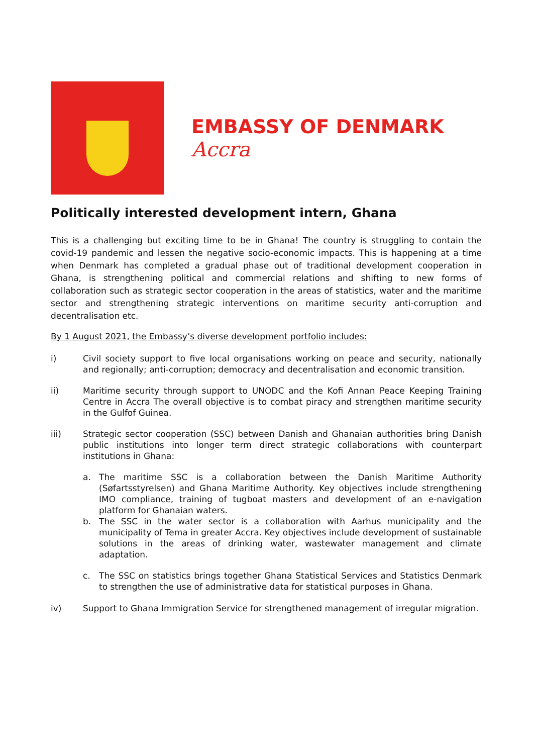EMBASSY OF DENMARK
Accra
Politically interested development intern, Ghana
This is a challenging but exciting time to be in Ghana! The country is struggling to contain the covid-19 pandemic and lessen the negative socio-economic impacts. This is happening at a time when Denmark has completed a gradual phase out of traditional development cooperation in Ghana, is strengthening political and commercial relations and shifting to new forms of collaboration such as strategic sector cooperation in the areas of statistics, water and the maritime sector and strengthening strategic interventions on maritime security anti-corruption and decentralisation etc.
By 1 August 2021, the Embassy’s diverse development portfolio includes:
i) Civil society support to five local organisations working on peace and security, nationally and regionally; anti-corruption; democracy and decentralisation and economic transition.
ii) Maritime security through support to UNODC and the Kofi Annan Peace Keeping Training Centre in Accra The overall objective is to combat piracy and strengthen maritime security in the Gulfof Guinea.
iii) Strategic sector cooperation (SSC) between Danish and Ghanaian authorities bring Danish public institutions into longer term direct strategic collaborations with counterpart institutions in Ghana:
a. The maritime SSC is a collaboration between the Danish Maritime Authority (Søfartsstyrelsen) and Ghana Maritime Authority. Key objectives include strengthening IMO compliance, training of tugboat masters and development of an e-navigation platform for Ghanaian waters.
b. The SSC in the water sector is a collaboration with Aarhus municipality and the municipality of Tema in greater Accra. Key objectives include development of sustainable solutions in the areas of drinking water, wastewater management and climate adaptation.
c. The SSC on statistics brings together Ghana Statistical Services and Statistics Denmark to strengthen the use of administrative data for statistical purposes in Ghana.
iv) Support to Ghana Immigration Service for strengthened management of irregular migration.